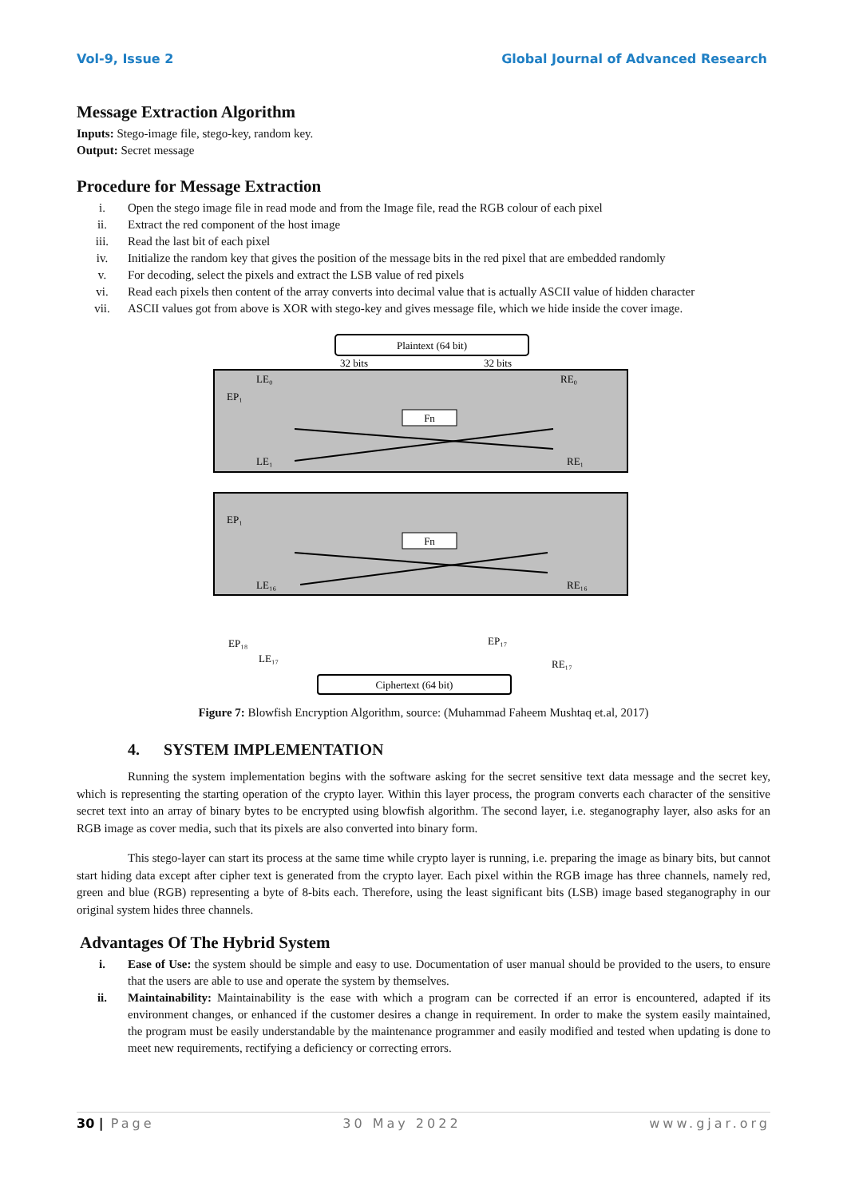Vol-9, Issue 2 Global Journal of Advanced Research
Message Extraction Algorithm
Inputs: Stego-image file, stego-key, random key.
Output: Secret message
Procedure for Message Extraction
i. Open the stego image file in read mode and from the Image file, read the RGB colour of each pixel
ii. Extract the red component of the host image
iii. Read the last bit of each pixel
iv. Initialize the random key that gives the position of the message bits in the red pixel that are embedded randomly
v. For decoding, select the pixels and extract the LSB value of red pixels
vi. Read each pixels then content of the array converts into decimal value that is actually ASCII value of hidden character
vii. ASCII values got from above is XOR with stego-key and gives message file, which we hide inside the cover image.
Plaintext (64 bit)
32 bits
32 bits
LE₀
RE₀
EP₁
LE₁
RE₁
Fn
EP₁
Fn
LE₁₆
RE₁₆
EP₁₈
EP₁₇
LE₁₇
RE₁₇
Ciphertext (64 bit)
Figure 7: Blowfish Encryption Algorithm, source: (Muhammad Faheem Mushtaq et.al, 2017)
4. SYSTEM IMPLEMENTATION
Running the system implementation begins with the software asking for the secret sensitive text data message and the secret key, which is representing the starting operation of the crypto layer. Within this layer process, the program converts each character of the sensitive secret text into an array of binary bytes to be encrypted using blowfish algorithm. The second layer, i.e. steganography layer, also asks for an RGB image as cover media, such that its pixels are also converted into binary form.
This stego-layer can start its process at the same time while crypto layer is running, i.e. preparing the image as binary bits, but cannot start hiding data except after cipher text is generated from the crypto layer. Each pixel within the RGB image has three channels, namely red, green and blue (RGB) representing a byte of 8-bits each. Therefore, using the least significant bits (LSB) image based steganography in our original system hides three channels.
Advantages Of The Hybrid System
i. Ease of Use: the system should be simple and easy to use. Documentation of user manual should be provided to the users, to ensure that the users are able to use and operate the system by themselves.
ii. Maintainability: Maintainability is the ease with which a program can be corrected if an error is encountered, adapted if its environment changes, or enhanced if the customer desires a change in requirement. In order to make the system easily maintained, the program must be easily understandable by the maintenance programmer and easily modified and tested when updating is done to meet new requirements, rectifying a deficiency or correcting errors.
30 | Page 30 May 2022 www.gjar.org